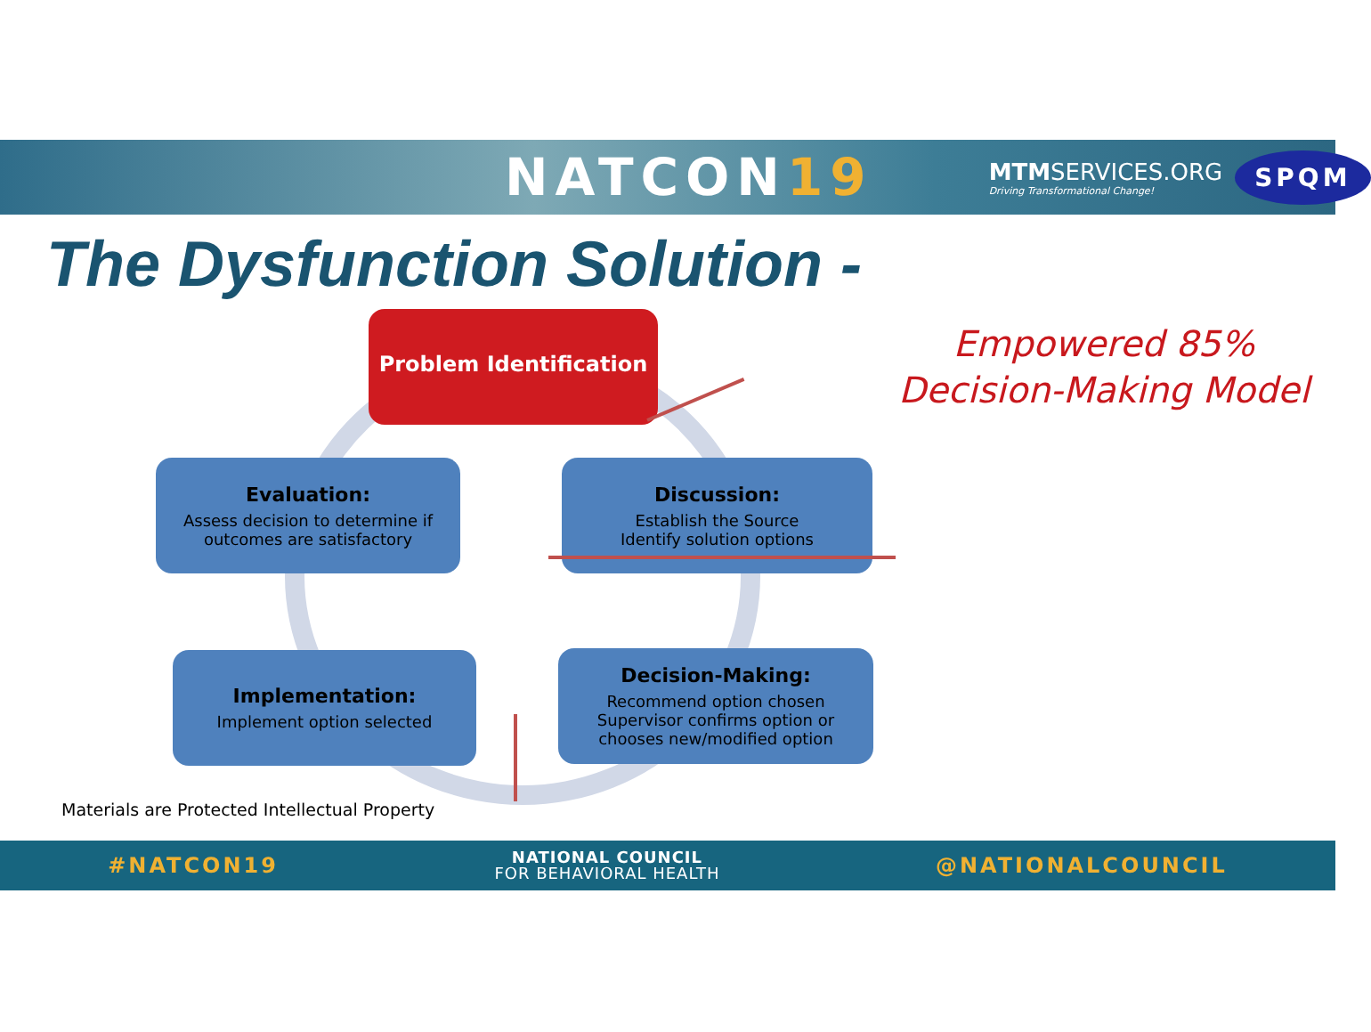NATCON19
MTMSERVICES.ORG
Driving Transformational Change!
SPQM
The Dysfunction Solution -
Empowered 85%
Decision-Making Model
Problem Identification
Evaluation:
Assess decision to determine if outcomes are satisfactory
Discussion:
Establish the Source
Identify solution options
Implementation:
Implement option selected
Decision-Making:
Recommend option chosen
Supervisor confirms option or
chooses new/modified option
Materials are Protected Intellectual Property
#NATCON19 NATIONAL COUNCIL
FOR BEHAVIORAL HEALTH @NATIONALCOUNCIL